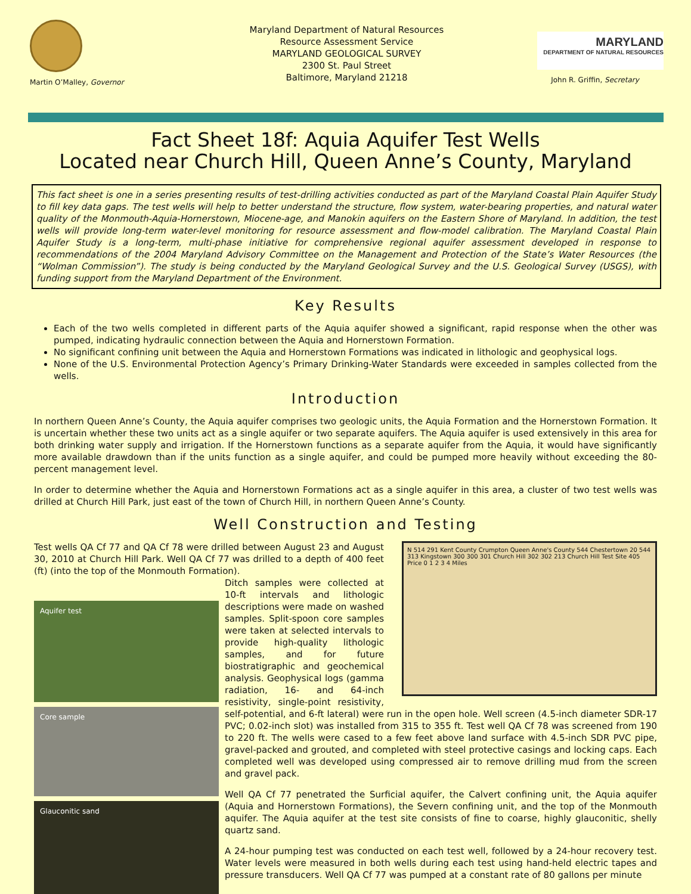Martin O’Malley, Governor
Maryland Department of Natural Resources
Resource Assessment Service
MARYLAND GEOLOGICAL SURVEY
2300 St. Paul Street
Baltimore, Maryland 21218
MARYLAND
DEPARTMENT OF NATURAL RESOURCES
John R. Griffin, Secretary
Fact Sheet 18f: Aquia Aquifer Test Wells
Located near Church Hill, Queen Anne’s County, Maryland
This fact sheet is one in a series presenting results of test-drilling activities conducted as part of the Maryland Coastal Plain Aquifer Study to fill key data gaps. The test wells will help to better understand the structure, flow system, water-bearing properties, and natural water quality of the Monmouth-Aquia-Hornerstown, Miocene-age, and Manokin aquifers on the Eastern Shore of Maryland. In addition, the test wells will provide long-term water-level monitoring for resource assessment and flow-model calibration. The Maryland Coastal Plain Aquifer Study is a long-term, multi-phase initiative for comprehensive regional aquifer assessment developed in response to recommendations of the 2004 Maryland Advisory Committee on the Management and Protection of the State’s Water Resources (the “Wolman Commission”). The study is being conducted by the Maryland Geological Survey and the U.S. Geological Survey (USGS), with funding support from the Maryland Department of the Environment.
Key Results
Each of the two wells completed in different parts of the Aquia aquifer showed a significant, rapid response when the other was pumped, indicating hydraulic connection between the Aquia and Hornerstown Formation.
No significant confining unit between the Aquia and Hornerstown Formations was indicated in lithologic and geophysical logs.
None of the U.S. Environmental Protection Agency’s Primary Drinking-Water Standards were exceeded in samples collected from the wells.
Introduction
In northern Queen Anne’s County, the Aquia aquifer comprises two geologic units, the Aquia Formation and the Hornerstown Formation. It is uncertain whether these two units act as a single aquifer or two separate aquifers. The Aquia aquifer is used extensively in this area for both drinking water supply and irrigation. If the Hornerstown functions as a separate aquifer from the Aquia, it would have significantly more available drawdown than if the units function as a single aquifer, and could be pumped more heavily without exceeding the 80-percent management level.
In order to determine whether the Aquia and Hornerstown Formations act as a single aquifer in this area, a cluster of two test wells was drilled at Church Hill Park, just east of the town of Church Hill, in northern Queen Anne’s County.
Well Construction and Testing
N 514 291 Kent County Crumpton Queen Anne's County 544 Chestertown 20 544 313 Kingstown 300 300 301 Church Hill 302 302 213 Church Hill Test Site 405 Price 0 1 2 3 4 Miles
Test wells QA Cf 77 and QA Cf 78 were drilled between August 23 and August 30, 2010 at Church Hill Park. Well QA Cf 77 was drilled to a depth of 400 feet (ft) (into the top of the Monmouth Formation).
Aquifer test
Core sample
Glauconitic sand
Ditch samples were collected at 10-ft intervals and lithologic descriptions were made on washed samples. Split-spoon core samples were taken at selected intervals to provide high-quality lithologic samples, and for future biostratigraphic and geochemical analysis. Geophysical logs (gamma radiation, 16- and 64-inch resistivity, single-point resistivity, self-potential, and 6-ft lateral) were run in the open hole. Well screen (4.5-inch diameter SDR-17 PVC; 0.02-inch slot) was installed from 315 to 355 ft. Test well QA Cf 78 was screened from 190 to 220 ft. The wells were cased to a few feet above land surface with 4.5-inch SDR PVC pipe, gravel-packed and grouted, and completed with steel protective casings and locking caps. Each completed well was developed using compressed air to remove drilling mud from the screen and gravel pack.
Well QA Cf 77 penetrated the Surficial aquifer, the Calvert confining unit, the Aquia aquifer (Aquia and Hornerstown Formations), the Severn confining unit, and the top of the Monmouth aquifer. The Aquia aquifer at the test site consists of fine to coarse, highly glauconitic, shelly quartz sand.
A 24-hour pumping test was conducted on each test well, followed by a 24-hour recovery test. Water levels were measured in both wells during each test using hand-held electric tapes and pressure transducers. Well QA Cf 77 was pumped at a constant rate of 80 gallons per minute